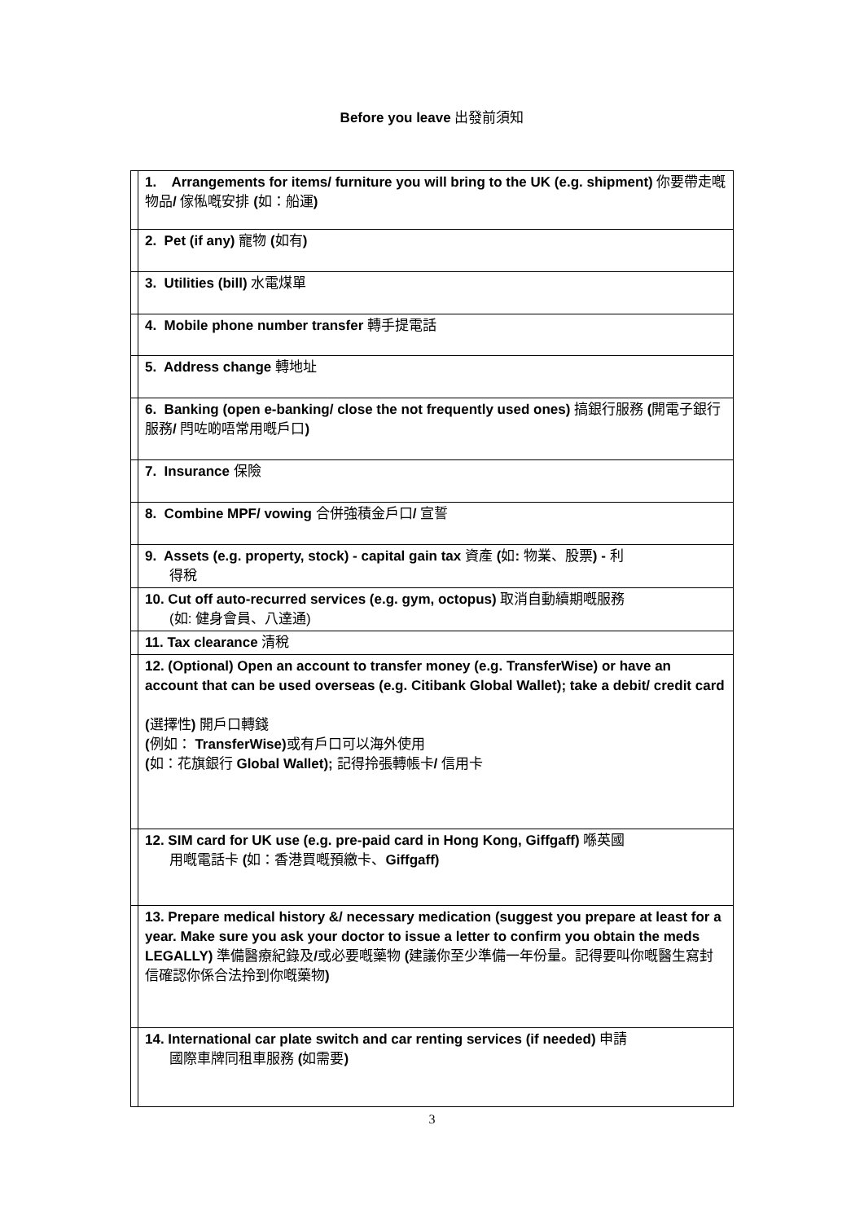Before you leave 出發前須知
| | 1. Arrangements for items/ furniture you will bring to the UK (e.g. shipment) 你要帶走嘅物品 / 傢俬嘅安排 ( 如：船運 ) |
| | 2. Pet (if any) 寵物 ( 如有 ) |
| | 3. Utilities (bill) 水電煤單 |
| | 4. Mobile phone number transfer 轉手提電話 |
| | 5. Address change 轉地址 |
| | 6. Banking (open e-banking/ close the not frequently used ones) 搞銀行服務 ( 開電子銀行服務 / 閂咗啲唔常用嘅戶口 ) |
| | 7. Insurance 保險 |
| | 8. Combine MPF/ vowing 合併強積金戶口 / 宣誓 |
| | 9. Assets (e.g. property, stock) - capital gain tax 資產 ( 如 : 物業、股票 ) - 利 得稅 |
| | 10. Cut off auto-recurred services (e.g. gym, octopus) 取消自動續期嘅服務 (如: 健身會員、八達通) |
| | 11. Tax clearance 清稅 |
| | 12. (Optional) Open an account to transfer money (e.g. TransferWise) or have an account that can be used overseas (e.g. Citibank Global Wallet); take a debit/ credit card ( 選擇性 ) 開戶口轉錢 ( 例如： TransferWise) 或有戶口可以海外使用 ( 如：花旗銀行 Global Wallet); 記得拎張轉帳卡 / 信用卡 |
| | 12. SIM card for UK use (e.g. pre-paid card in Hong Kong, Giffgaff) 喺英國 用嘅電話卡 ( 如：香港買嘅預繳卡、 Giffgaff) |
| | 13. Prepare medical history &/ necessary medication (suggest you prepare at least for a year. Make sure you ask your doctor to issue a letter to confirm you obtain the meds LEGALLY) 準備醫療紀錄及 / 或必要嘅藥物 ( 建議你至少準備一年份量。記得要叫你嘅醫生寫封信確認你係合法拎到你嘅藥物 ) |
| | 14. International car plate switch and car renting services (if needed) 申請 國際車牌同租車服務 ( 如需要 ) |
3